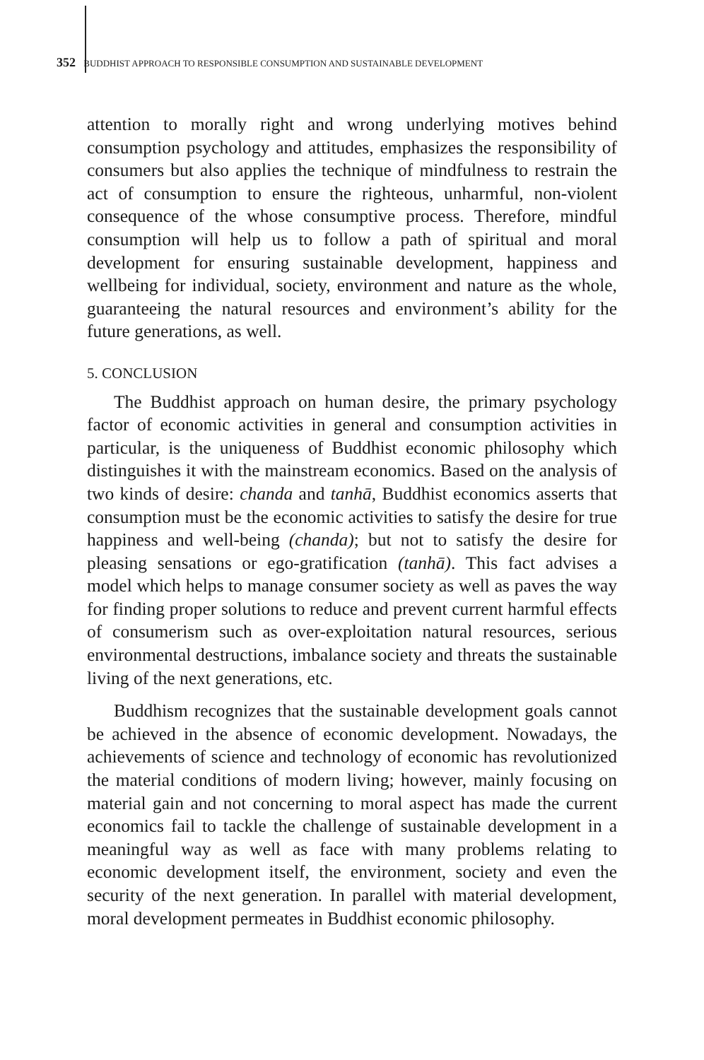352 BUDDHIST APPROACH TO RESPONSIBLE CONSUMPTION AND SUSTAINABLE DEVELOPMENT
attention to morally right and wrong underlying motives behind consumption psychology and attitudes, emphasizes the responsibility of consumers but also applies the technique of mindfulness to restrain the act of consumption to ensure the righteous, unharmful, non-violent consequence of the whose consumptive process. Therefore, mindful consumption will help us to follow a path of spiritual and moral development for ensuring sustainable development, happiness and wellbeing for individual, society, environment and nature as the whole, guaranteeing the natural resources and environment’s ability for the future generations, as well.
5. CONCLUSION
The Buddhist approach on human desire, the primary psychology factor of economic activities in general and consumption activities in particular, is the uniqueness of Buddhist economic philosophy which distinguishes it with the mainstream economics. Based on the analysis of two kinds of desire: chanda and tanhā, Buddhist economics asserts that consumption must be the economic activities to satisfy the desire for true happiness and well-being (chanda); but not to satisfy the desire for pleasing sensations or ego-gratification (tanhā). This fact advises a model which helps to manage consumer society as well as paves the way for finding proper solutions to reduce and prevent current harmful effects of consumerism such as over-exploitation natural resources, serious environmental destructions, imbalance society and threats the sustainable living of the next generations, etc.
Buddhism recognizes that the sustainable development goals cannot be achieved in the absence of economic development. Nowadays, the achievements of science and technology of economic has revolutionized the material conditions of modern living; however, mainly focusing on material gain and not concerning to moral aspect has made the current economics fail to tackle the challenge of sustainable development in a meaningful way as well as face with many problems relating to economic development itself, the environment, society and even the security of the next generation. In parallel with material development, moral development permeates in Buddhist economic philosophy.